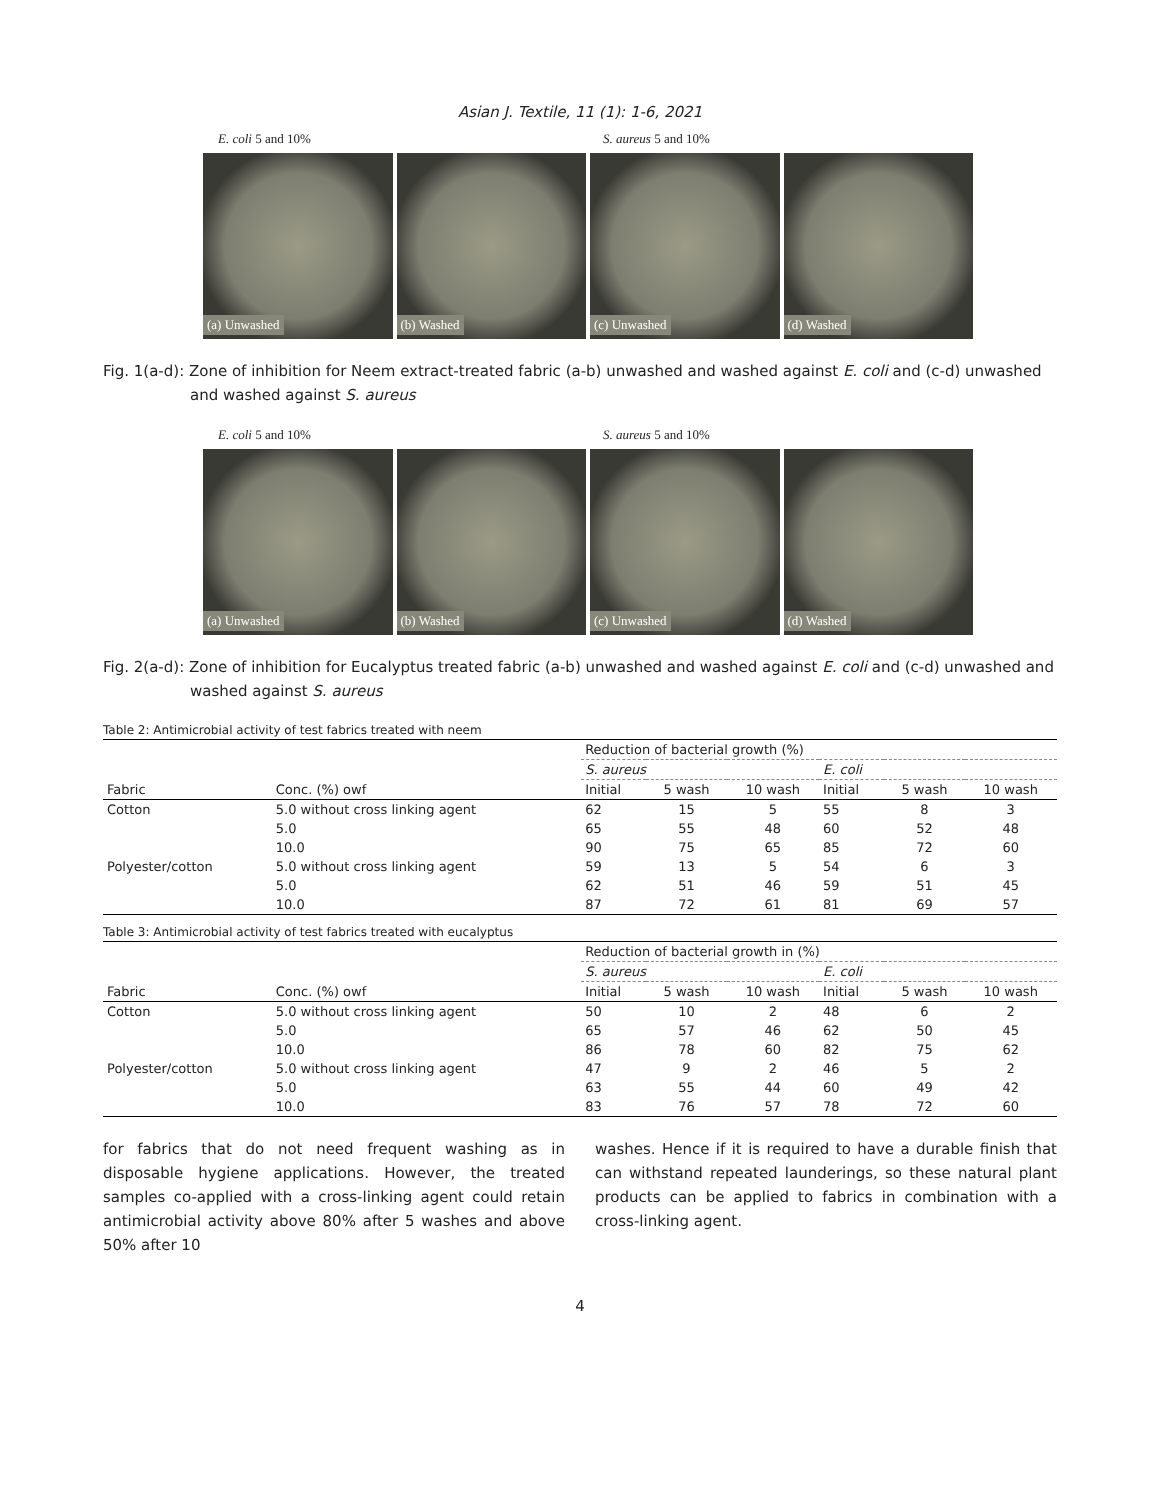Asian J. Textile, 11 (1): 1-6, 2021
E. coli 5 and 10% S. aureus 5 and 10%
(a) Unwashed (b) Washed (c) Unwashed (d) Washed
Fig. 1(a-d): Zone of inhibition for Neem extract-treated fabric (a-b) unwashed and washed against E. coli and (c-d) unwashed and washed against S. aureus
E. coli 5 and 10% S. aureus 5 and 10%
(a) Unwashed (b) Washed (c) Unwashed (d) Washed
Fig. 2(a-d): Zone of inhibition for Eucalyptus treated fabric (a-b) unwashed and washed against E. coli and (c-d) unwashed and washed against S. aureus
Table 2: Antimicrobial activity of test fabrics treated with neem
| | | Reduction of bacterial growth (%) | | | | | |
| --- | --- | --- | --- | --- | --- | --- | --- |
| | | S. aureus | | | E. coli | | |
| Fabric | Conc. (%) owf | Initial | 5 wash | 10 wash | Initial | 5 wash | 10 wash |
| Cotton | 5.0 without cross linking agent | 62 | 15 | 5 | 55 | 8 | 3 |
| | 5.0 | 65 | 55 | 48 | 60 | 52 | 48 |
| | 10.0 | 90 | 75 | 65 | 85 | 72 | 60 |
| Polyester/cotton | 5.0 without cross linking agent | 59 | 13 | 5 | 54 | 6 | 3 |
| | 5.0 | 62 | 51 | 46 | 59 | 51 | 45 |
| | 10.0 | 87 | 72 | 61 | 81 | 69 | 57 |
Table 3: Antimicrobial activity of test fabrics treated with eucalyptus
| | | Reduction of bacterial growth in (%) | | | | | |
| --- | --- | --- | --- | --- | --- | --- | --- |
| | | S. aureus | | | E. coli | | |
| Fabric | Conc. (%) owf | Initial | 5 wash | 10 wash | Initial | 5 wash | 10 wash |
| Cotton | 5.0 without cross linking agent | 50 | 10 | 2 | 48 | 6 | 2 |
| | 5.0 | 65 | 57 | 46 | 62 | 50 | 45 |
| | 10.0 | 86 | 78 | 60 | 82 | 75 | 62 |
| Polyester/cotton | 5.0 without cross linking agent | 47 | 9 | 2 | 46 | 5 | 2 |
| | 5.0 | 63 | 55 | 44 | 60 | 49 | 42 |
| | 10.0 | 83 | 76 | 57 | 78 | 72 | 60 |
for fabrics that do not need frequent washing as in disposable hygiene applications. However, the treated samples co-applied with a cross-linking agent could retain antimicrobial activity above 80% after 5 washes and above 50% after 10
washes. Hence if it is required to have a durable finish that can withstand repeated launderings, so these natural plant products can be applied to fabrics in combination with a cross-linking agent.
4